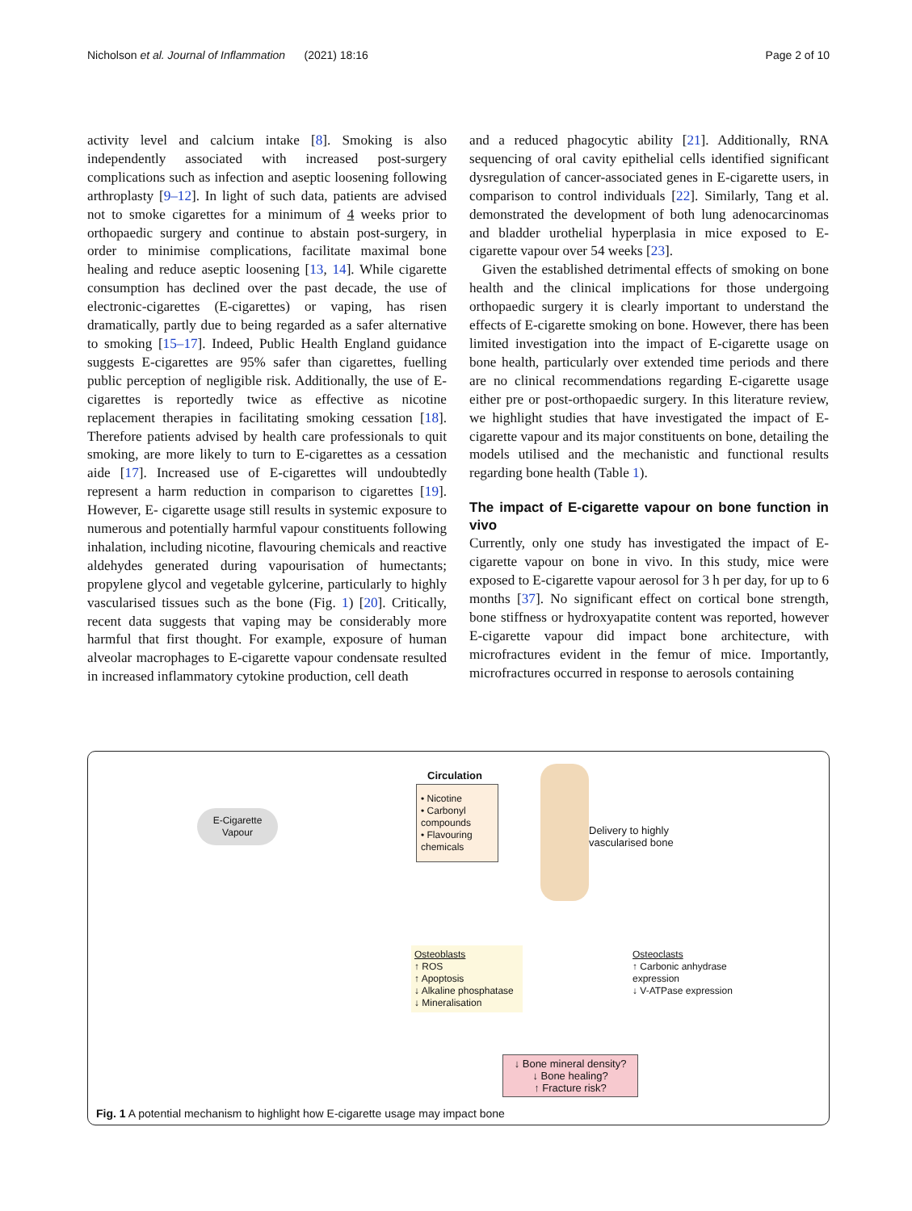Nicholson et al. Journal of Inflammation (2021) 18:16 Page 2 of 10
activity level and calcium intake [8]. Smoking is also independently associated with increased post-surgery complications such as infection and aseptic loosening following arthroplasty [9–12]. In light of such data, patients are advised not to smoke cigarettes for a minimum of 4 weeks prior to orthopaedic surgery and continue to abstain post-surgery, in order to minimise complications, facilitate maximal bone healing and reduce aseptic loosening [13, 14]. While cigarette consumption has declined over the past decade, the use of electronic-cigarettes (E-cigarettes) or vaping, has risen dramatically, partly due to being regarded as a safer alternative to smoking [15–17]. Indeed, Public Health England guidance suggests E-cigarettes are 95% safer than cigarettes, fuelling public perception of negligible risk. Additionally, the use of E-cigarettes is reportedly twice as effective as nicotine replacement therapies in facilitating smoking cessation [18]. Therefore patients advised by health care professionals to quit smoking, are more likely to turn to E-cigarettes as a cessation aide [17]. Increased use of E-cigarettes will undoubtedly represent a harm reduction in comparison to cigarettes [19]. However, E- cigarette usage still results in systemic exposure to numerous and potentially harmful vapour constituents following inhalation, including nicotine, flavouring chemicals and reactive aldehydes generated during vapourisation of humectants; propylene glycol and vegetable gylcerine, particularly to highly vascularised tissues such as the bone (Fig. 1) [20]. Critically, recent data suggests that vaping may be considerably more harmful that first thought. For example, exposure of human alveolar macrophages to E-cigarette vapour condensate resulted in increased inflammatory cytokine production, cell death
and a reduced phagocytic ability [21]. Additionally, RNA sequencing of oral cavity epithelial cells identified significant dysregulation of cancer-associated genes in E-cigarette users, in comparison to control individuals [22]. Similarly, Tang et al. demonstrated the development of both lung adenocarcinomas and bladder urothelial hyperplasia in mice exposed to E-cigarette vapour over 54 weeks [23].
Given the established detrimental effects of smoking on bone health and the clinical implications for those undergoing orthopaedic surgery it is clearly important to understand the effects of E-cigarette smoking on bone. However, there has been limited investigation into the impact of E-cigarette usage on bone health, particularly over extended time periods and there are no clinical recommendations regarding E-cigarette usage either pre or post-orthopaedic surgery. In this literature review, we highlight studies that have investigated the impact of E-cigarette vapour and its major constituents on bone, detailing the models utilised and the mechanistic and functional results regarding bone health (Table 1).
The impact of E-cigarette vapour on bone function in vivo
Currently, only one study has investigated the impact of E-cigarette vapour on bone in vivo. In this study, mice were exposed to E-cigarette vapour aerosol for 3 h per day, for up to 6 months [37]. No significant effect on cortical bone strength, bone stiffness or hydroxyapatite content was reported, however E-cigarette vapour did impact bone architecture, with microfractures evident in the femur of mice. Importantly, microfractures occurred in response to aerosols containing
E-Cigarette Vapour
Circulation
• Nicotine
• Carbonyl compounds
• Flavouring chemicals
Delivery to highly
vascularised bone
Osteoblasts
↑ ROS
↑ Apoptosis
↓ Alkaline phosphatase
↓ Mineralisation
Osteoclasts
↑ Carbonic anhydrase expression
↓ V-ATPase expression
↓ Bone mineral density?
↓ Bone healing?
↑ Fracture risk?
Fig. 1 A potential mechanism to highlight how E-cigarette usage may impact bone